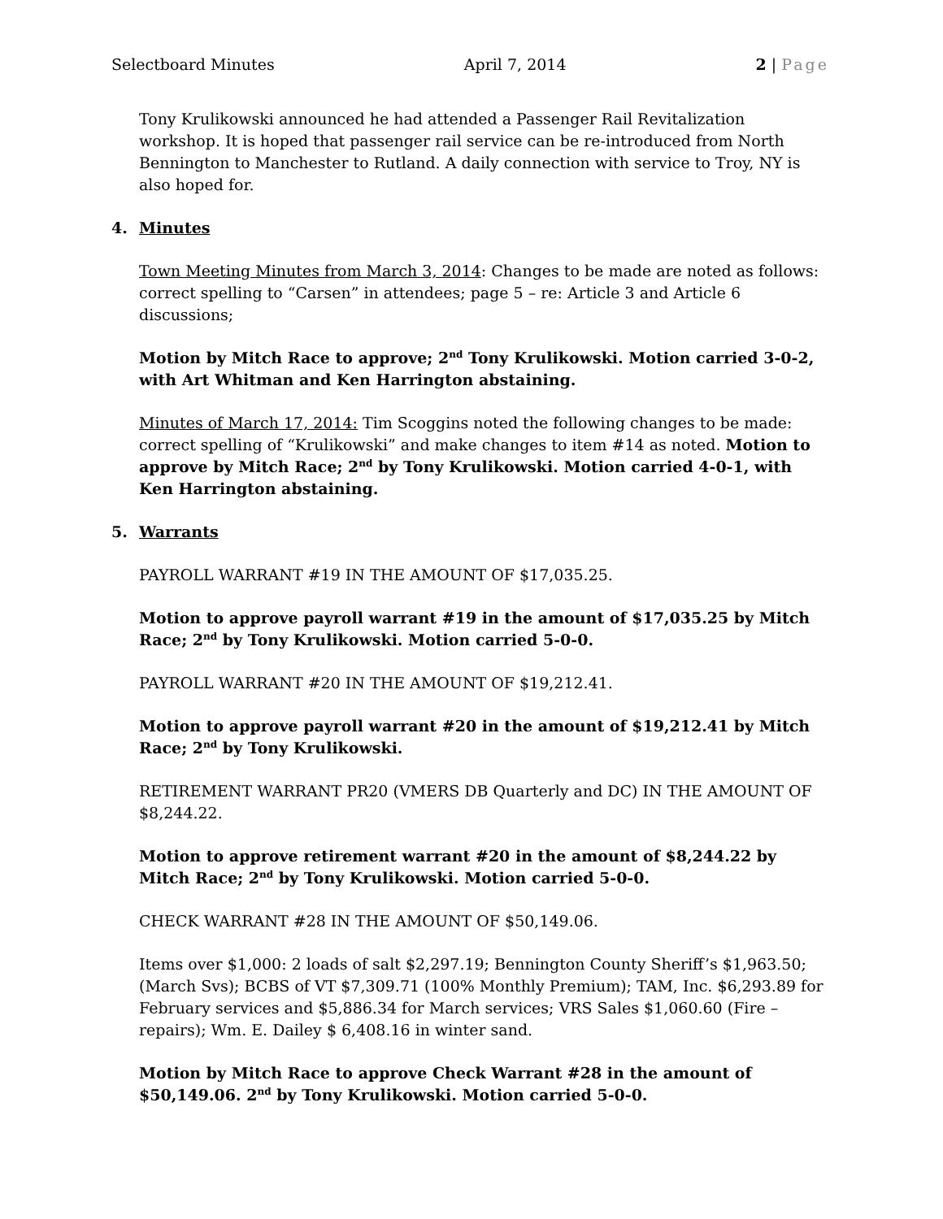Selectboard Minutes April 7, 2014 2 | Page
Tony Krulikowski announced he had attended a Passenger Rail Revitalization workshop. It is hoped that passenger rail service can be re-introduced from North Bennington to Manchester to Rutland. A daily connection with service to Troy, NY is also hoped for.
4. Minutes
Town Meeting Minutes from March 3, 2014: Changes to be made are noted as follows: correct spelling to “Carsen” in attendees; page 5 – re: Article 3 and Article 6 discussions;
Motion by Mitch Race to approve; 2<sup>nd</sup> Tony Krulikowski. Motion carried 3-0-2, with Art Whitman and Ken Harrington abstaining.
Minutes of March 17, 2014: Tim Scoggins noted the following changes to be made: correct spelling of “Krulikowski” and make changes to item #14 as noted. Motion to approve by Mitch Race; 2<sup>nd</sup> by Tony Krulikowski. Motion carried 4-0-1, with Ken Harrington abstaining.
5. Warrants
PAYROLL WARRANT #19 IN THE AMOUNT OF $17,035.25.
Motion to approve payroll warrant #19 in the amount of $17,035.25 by Mitch Race; 2<sup>nd</sup> by Tony Krulikowski. Motion carried 5-0-0.
PAYROLL WARRANT #20 IN THE AMOUNT OF $19,212.41.
Motion to approve payroll warrant #20 in the amount of $19,212.41 by Mitch Race; 2<sup>nd</sup> by Tony Krulikowski.
RETIREMENT WARRANT PR20 (VMERS DB Quarterly and DC) IN THE AMOUNT OF $8,244.22.
Motion to approve retirement warrant #20 in the amount of $8,244.22 by Mitch Race; 2<sup>nd</sup> by Tony Krulikowski. Motion carried 5-0-0.
CHECK WARRANT #28 IN THE AMOUNT OF $50,149.06.
Items over $1,000: 2 loads of salt $2,297.19; Bennington County Sheriff’s $1,963.50; (March Svs); BCBS of VT $7,309.71 (100% Monthly Premium); TAM, Inc. $6,293.89 for February services and $5,886.34 for March services; VRS Sales $1,060.60 (Fire – repairs); Wm. E. Dailey $ 6,408.16 in winter sand.
Motion by Mitch Race to approve Check Warrant #28 in the amount of $50,149.06. 2<sup>nd</sup> by Tony Krulikowski. Motion carried 5-0-0.